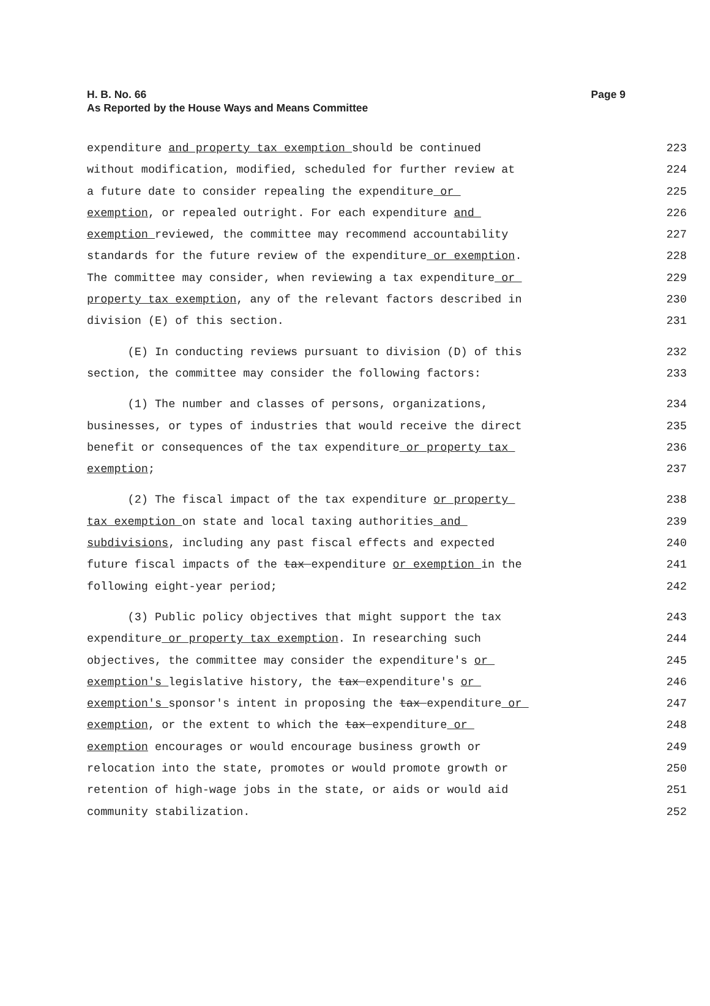H. B. No. 66
As Reported by the House Ways and Means Committee
Page 9
expenditure and property tax exemption should be continued 223
without modification, modified, scheduled for further review at 224
a future date to consider repealing the expenditure or 225
exemption, or repealed outright. For each expenditure and 226
exemption reviewed, the committee may recommend accountability 227
standards for the future review of the expenditure or exemption. 228
The committee may consider, when reviewing a tax expenditure or 229
property tax exemption, any of the relevant factors described in 230
division (E) of this section. 231
(E) In conducting reviews pursuant to division (D) of this 232
section, the committee may consider the following factors: 233
(1) The number and classes of persons, organizations, 234
businesses, or types of industries that would receive the direct 235
benefit or consequences of the tax expenditure or property tax 236
exemption; 237
(2) The fiscal impact of the tax expenditure or property 238
tax exemption on state and local taxing authorities and 239
subdivisions, including any past fiscal effects and expected 240
future fiscal impacts of the tax expenditure or exemption in the 241
following eight-year period; 242
(3) Public policy objectives that might support the tax 243
expenditure or property tax exemption. In researching such 244
objectives, the committee may consider the expenditure's or 245
exemption's legislative history, the tax expenditure's or 246
exemption's sponsor's intent in proposing the tax expenditure or 247
exemption, or the extent to which the tax expenditure or 248
exemption encourages or would encourage business growth or 249
relocation into the state, promotes or would promote growth or 250
retention of high-wage jobs in the state, or aids or would aid 251
community stabilization. 252